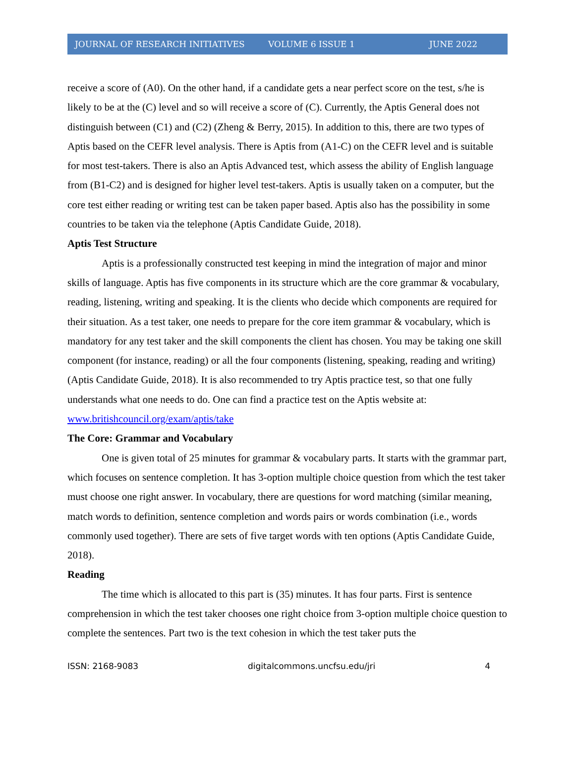JOURNAL OF RESEARCH INITIATIVES VOLUME 6 ISSUE 1 JUNE 2022
receive a score of (A0). On the other hand, if a candidate gets a near perfect score on the test, s/he is likely to be at the (C) level and so will receive a score of (C). Currently, the Aptis General does not distinguish between (C1) and (C2) (Zheng & Berry, 2015). In addition to this, there are two types of Aptis based on the CEFR level analysis. There is Aptis from (A1-C) on the CEFR level and is suitable for most test-takers. There is also an Aptis Advanced test, which assess the ability of English language from (B1-C2) and is designed for higher level test-takers. Aptis is usually taken on a computer, but the core test either reading or writing test can be taken paper based. Aptis also has the possibility in some countries to be taken via the telephone (Aptis Candidate Guide, 2018).
Aptis Test Structure
Aptis is a professionally constructed test keeping in mind the integration of major and minor skills of language. Aptis has five components in its structure which are the core grammar & vocabulary, reading, listening, writing and speaking. It is the clients who decide which components are required for their situation. As a test taker, one needs to prepare for the core item grammar & vocabulary, which is mandatory for any test taker and the skill components the client has chosen. You may be taking one skill component (for instance, reading) or all the four components (listening, speaking, reading and writing) (Aptis Candidate Guide, 2018). It is also recommended to try Aptis practice test, so that one fully understands what one needs to do. One can find a practice test on the Aptis website at: www.britishcouncil.org/exam/aptis/take
The Core: Grammar and Vocabulary
One is given total of 25 minutes for grammar & vocabulary parts. It starts with the grammar part, which focuses on sentence completion. It has 3-option multiple choice question from which the test taker must choose one right answer. In vocabulary, there are questions for word matching (similar meaning, match words to definition, sentence completion and words pairs or words combination (i.e., words commonly used together). There are sets of five target words with ten options (Aptis Candidate Guide, 2018).
Reading
The time which is allocated to this part is (35) minutes. It has four parts. First is sentence comprehension in which the test taker chooses one right choice from 3-option multiple choice question to complete the sentences. Part two is the text cohesion in which the test taker puts the
ISSN: 2168-9083 digitalcommons.uncfsu.edu/jri 4